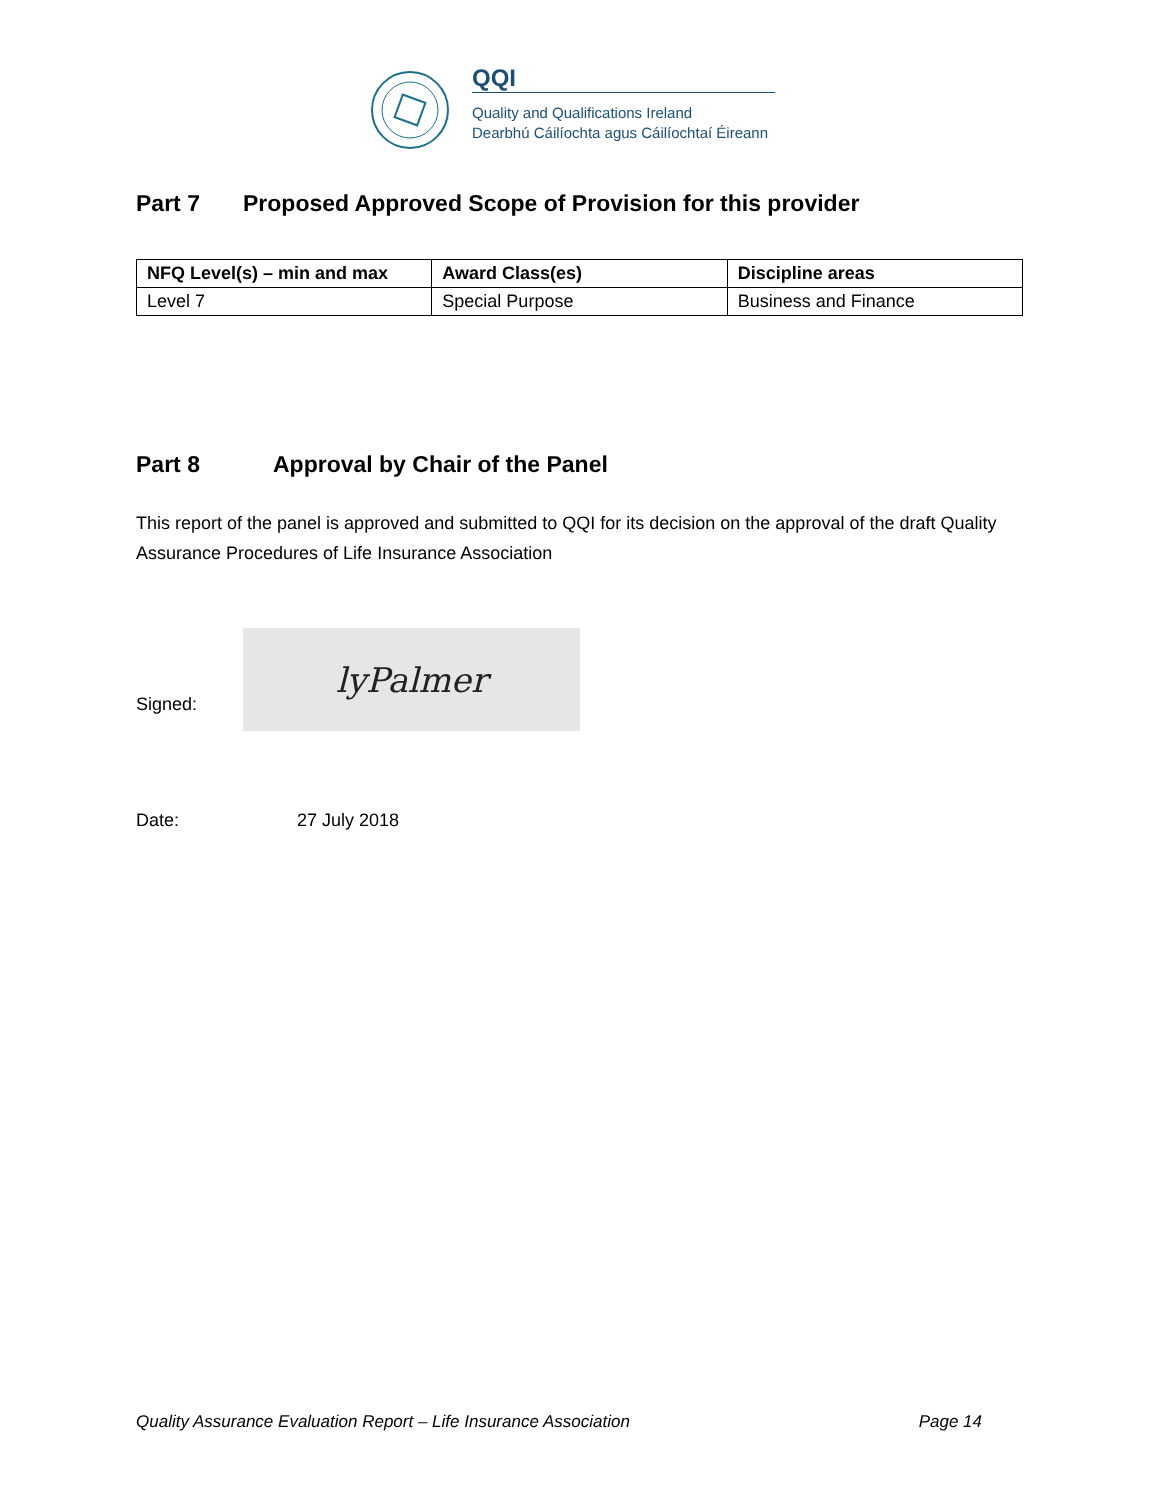QQI
Quality and Qualifications Ireland
Dearbhú Cáilíochta agus Cáilíochtaí Éireann
Part 7 Proposed Approved Scope of Provision for this provider
| NFQ Level(s) – min and max | Award Class(es) | Discipline areas |
| --- | --- | --- |
| Level 7 | Special Purpose | Business and Finance |
Part 8 Approval by Chair of the Panel
This report of the panel is approved and submitted to QQI for its decision on the approval of the draft Quality Assurance Procedures of Life Insurance Association
Signed:
lyPalmer
Date: 27 July 2018
Quality Assurance Evaluation Report – Life Insurance Association Page 14